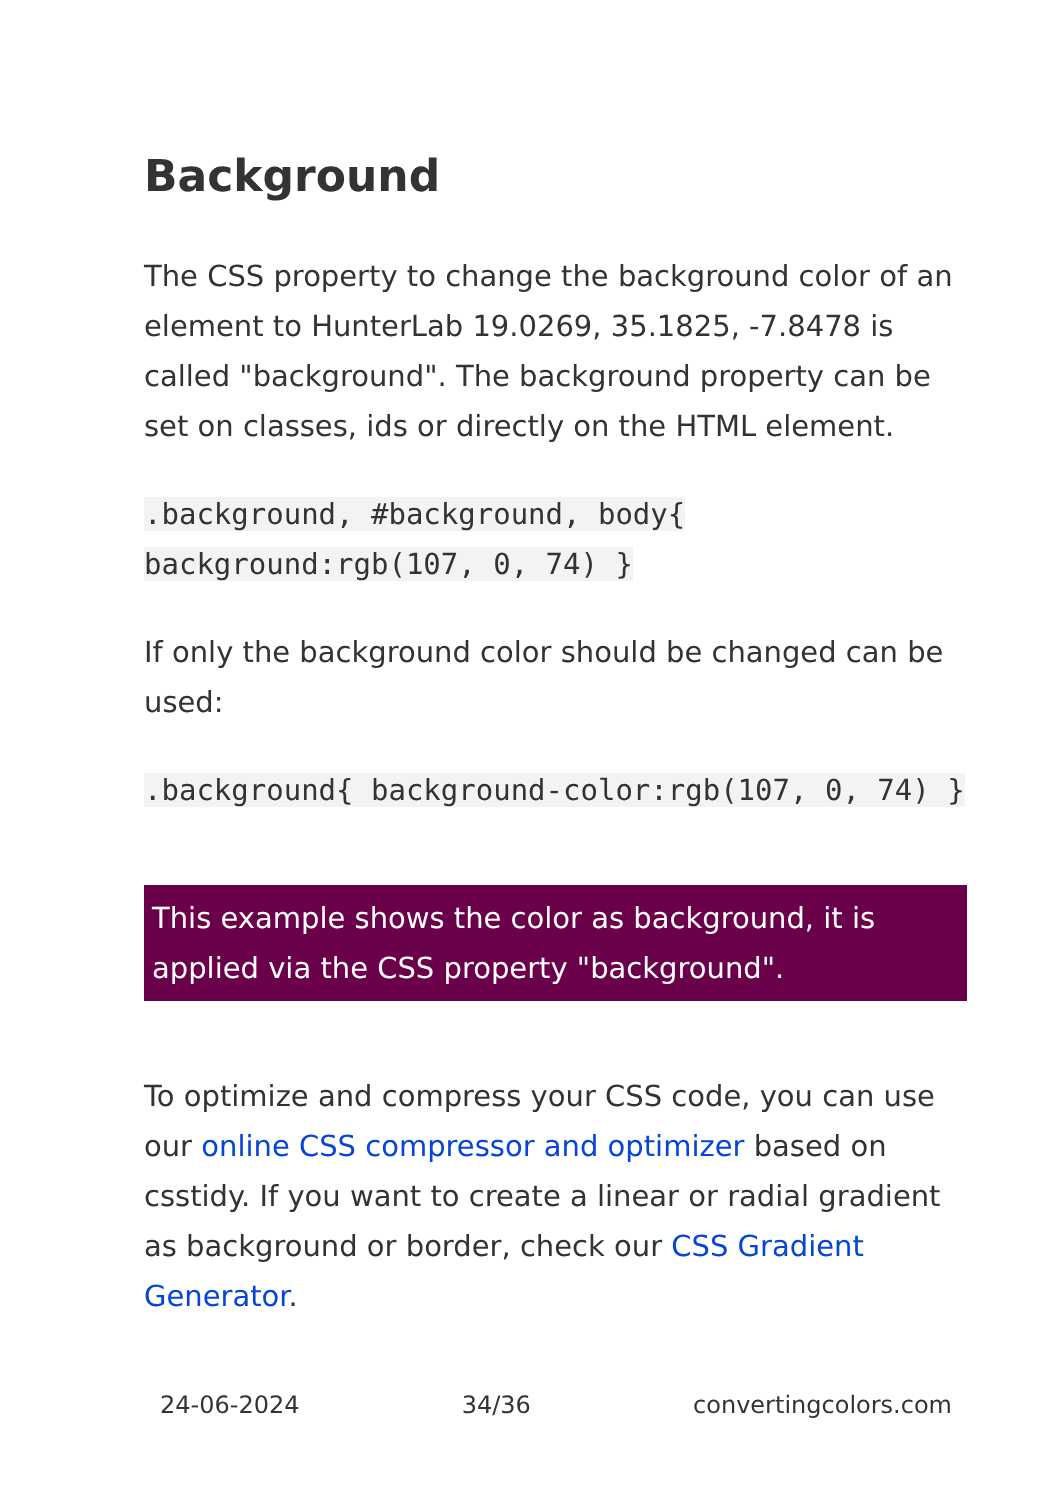Background
The CSS property to change the background color of an element to HunterLab 19.0269, 35.1825, -7.8478 is called "background". The background property can be set on classes, ids or directly on the HTML element.
.background, #background, body{ background:rgb(107, 0, 74) }
If only the background color should be changed can be used:
.background{ background-color:rgb(107, 0, 74) }
This example shows the color as background, it is applied via the CSS property "background".
To optimize and compress your CSS code, you can use our online CSS compressor and optimizer based on csstidy. If you want to create a linear or radial gradient as background or border, check our CSS Gradient Generator.
24-06-2024 34/36 convertingcolors.com